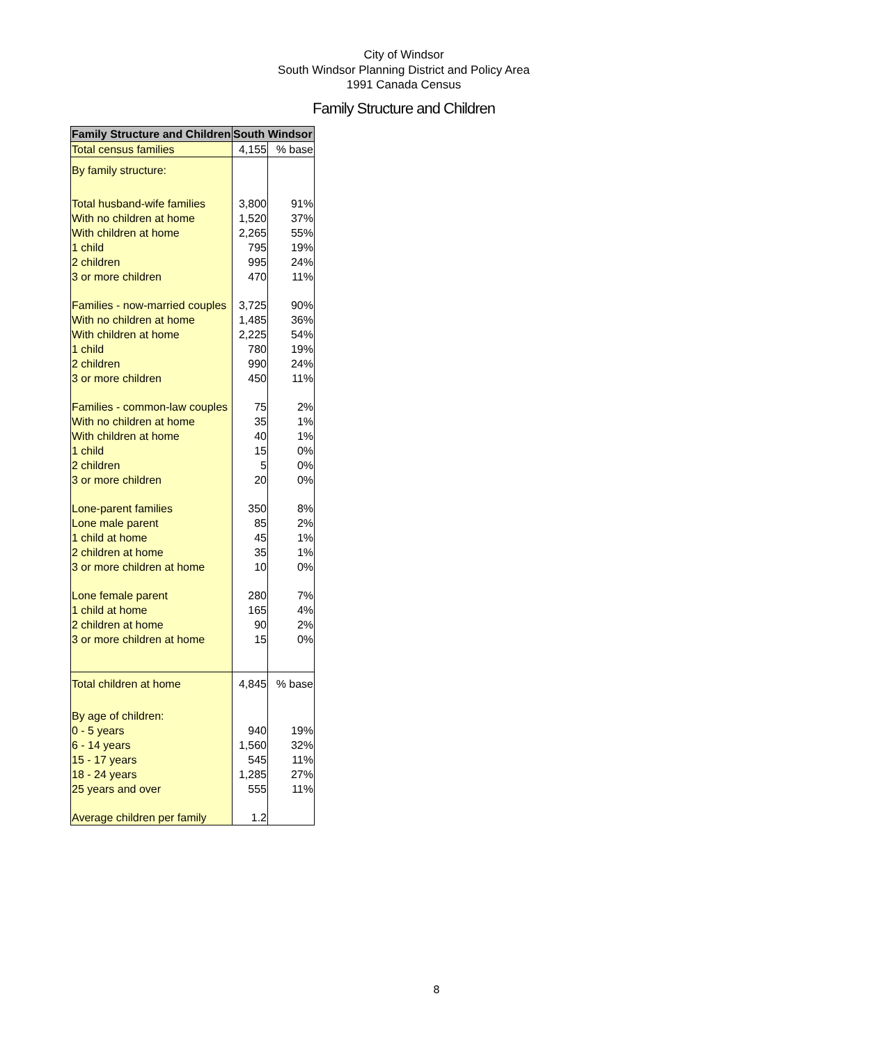City of Windsor
South Windsor Planning District and Policy Area
1991 Canada Census
Family Structure and Children
| Family Structure and Children | South Windsor | |
| --- | --- | --- |
| Total census families | 4,155 | % base |
| By family structure: | | |
| Total husband-wife families | 3,800 | 91% |
| With no children at home | 1,520 | 37% |
| With children at home | 2,265 | 55% |
| 1 child | 795 | 19% |
| 2 children | 995 | 24% |
| 3 or more children | 470 | 11% |
| Families - now-married couples | 3,725 | 90% |
| With no children at home | 1,485 | 36% |
| With children at home | 2,225 | 54% |
| 1 child | 780 | 19% |
| 2 children | 990 | 24% |
| 3 or more children | 450 | 11% |
| Families - common-law couples | 75 | 2% |
| With no children at home | 35 | 1% |
| With children at home | 40 | 1% |
| 1 child | 15 | 0% |
| 2 children | 5 | 0% |
| 3 or more children | 20 | 0% |
| Lone-parent families | 350 | 8% |
| Lone male parent | 85 | 2% |
| 1 child at home | 45 | 1% |
| 2 children at home | 35 | 1% |
| 3 or more children at home | 10 | 0% |
| Lone female parent | 280 | 7% |
| 1 child at home | 165 | 4% |
| 2 children at home | 90 | 2% |
| 3 or more children at home | 15 | 0% |
| Total children at home | 4,845 | % base |
| By age of children: | | |
| 0 - 5 years | 940 | 19% |
| 6 - 14 years | 1,560 | 32% |
| 15 - 17 years | 545 | 11% |
| 18 - 24 years | 1,285 | 27% |
| 25 years and over | 555 | 11% |
| Average children per family | 1.2 | |
8